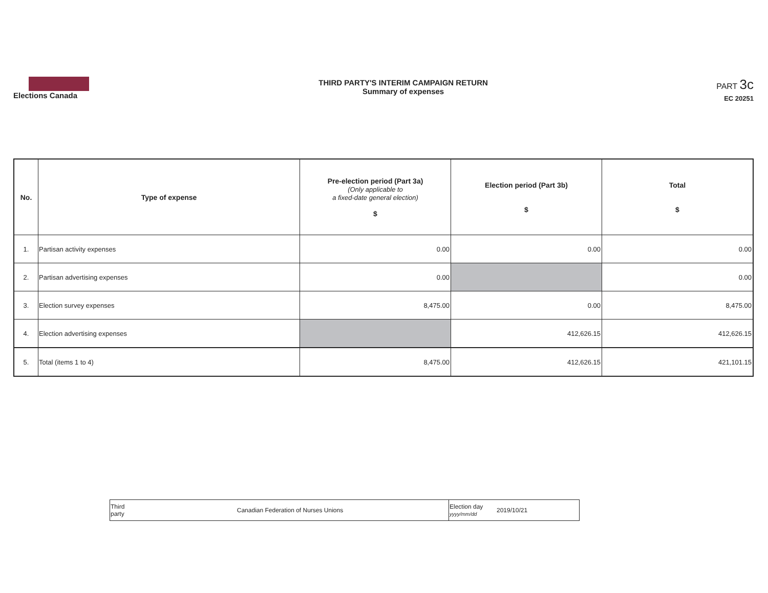Elections Canada
THIRD PARTY'S INTERIM CAMPAIGN RETURN
Summary of expenses
PART 3c
EC 20251
| No. | Type of expense | Pre-election period (Part 3a) (Only applicable to a fixed-date general election) $ | Election period (Part 3b) $ | Total $ |
| --- | --- | --- | --- | --- |
| 1. | Partisan activity expenses | 0.00 | 0.00 | 0.00 |
| 2. | Partisan advertising expenses | 0.00 | | 0.00 |
| 3. | Election survey expenses | 8,475.00 | 0.00 | 8,475.00 |
| 4. | Election advertising expenses | | 412,626.15 | 412,626.15 |
| 5. | Total (items 1 to 4) | 8,475.00 | 412,626.15 | 421,101.15 |
| Third party | Canadian Federation of Nurses Unions | Election day yyyy/mm/dd | 2019/10/21 |